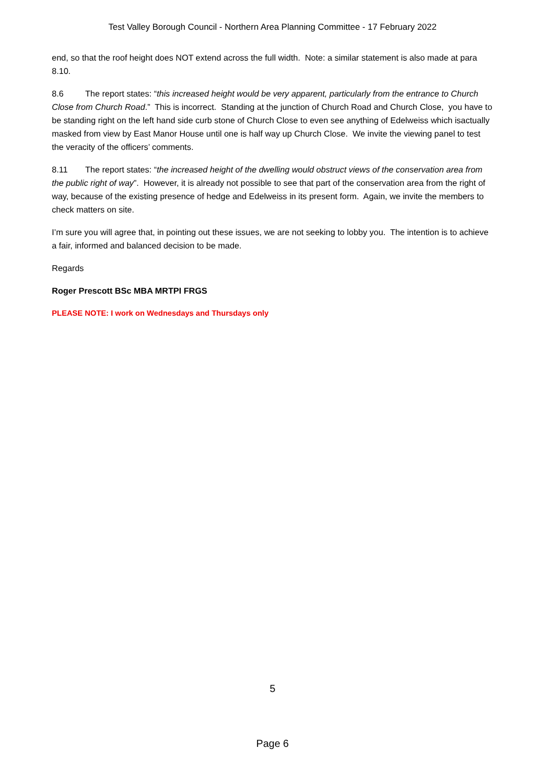Test Valley Borough Council - Northern Area Planning Committee - 17 February 2022
end, so that the roof height does NOT extend across the full width. Note: a similar statement is also made at para 8.10.
8.6 The report states: “this increased height would be very apparent, particularly from the entrance to Church Close from Church Road.” This is incorrect. Standing at the junction of Church Road and Church Close, you have to be standing right on the left hand side curb stone of Church Close to even see anything of Edelweiss which isactually masked from view by East Manor House until one is half way up Church Close. We invite the viewing panel to test the veracity of the officers’ comments.
8.11 The report states: “the increased height of the dwelling would obstruct views of the conservation area from the public right of way”. However, it is already not possible to see that part of the conservation area from the right of way, because of the existing presence of hedge and Edelweiss in its present form. Again, we invite the members to check matters on site.
I’m sure you will agree that, in pointing out these issues, we are not seeking to lobby you. The intention is to achieve a fair, informed and balanced decision to be made.
Regards
Roger Prescott BSc MBA MRTPI FRGS
PLEASE NOTE: I work on Wednesdays and Thursdays only
5
Page 6